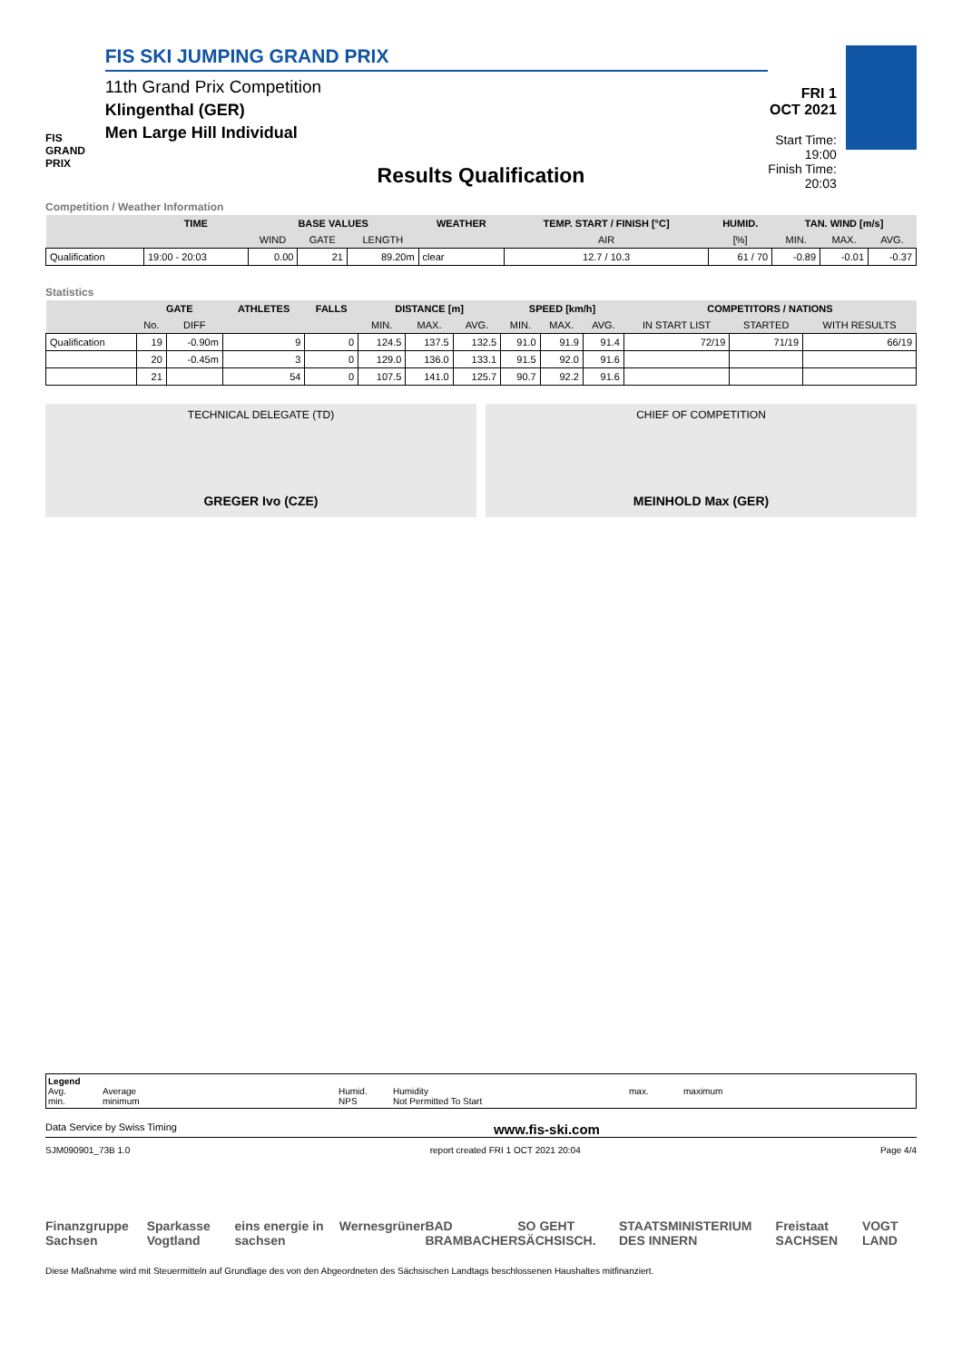FIS
GRAND PRIX
FIS SKI JUMPING GRAND PRIX
11th Grand Prix Competition
Klingenthal (GER)
Men Large Hill Individual
FRI 1 OCT 2021
Start Time: 19:00
Finish Time: 20:03
Results Qualification
Competition / Weather Information
| | TIME | BASE VALUES | | | WEATHER | TEMP. START / FINISH [°C] | HUMID. | TAN. WIND [m/s] | | |
| --- | --- | --- | --- | --- | --- | --- | --- | --- | --- | --- |
| | | WIND | GATE | LENGTH | | AIR | [%] | MIN. | MAX. | AVG. |
| Qualification | 19:00 - 20:03 | 0.00 | 21 | 89.20m | clear | 12.7 / 10.3 | 61 / 70 | -0.89 | -0.01 | -0.37 |
Statistics
| | GATE | | ATHLETES | FALLS | DISTANCE [m] | | | SPEED [km/h] | | | COMPETITORS / NATIONS | | |
| --- | --- | --- | --- | --- | --- | --- | --- | --- | --- | --- | --- | --- | --- |
| | No. | DIFF | | | MIN. | MAX. | AVG. | MIN. | MAX. | AVG. | IN START LIST | STARTED | WITH RESULTS |
| Qualification | 19 | -0.90m | 9 | 0 | 124.5 | 137.5 | 132.5 | 91.0 | 91.9 | 91.4 | 72/19 | 71/19 | 66/19 |
| | 20 | -0.45m | 3 | 0 | 129.0 | 136.0 | 133.1 | 91.5 | 92.0 | 91.6 | | | |
| | 21 | | 54 | 0 | 107.5 | 141.0 | 125.7 | 90.7 | 92.2 | 91.6 | | | |
TECHNICAL DELEGATE (TD)
GREGER Ivo (CZE)
CHIEF OF COMPETITION
MEINHOLD Max (GER)
Legend Avg. Average Humid. Humidity max. maximum min. minimum NPS Not Permitted To Start
Data Service by Swiss Timing www.fis-ski.com
SJM090901_73B 1.0 report created FRI 1 OCT 2021 20:04 Page 4/4
Finanzgruppe Sachsen Sparkasse Vogtland eins energie in sachsen Wernesgrüner BAD BRAMBACHER SO GEHT SÄCHSISCH. STAATSMINISTERIUM DES INNERN Freistaat SACHSEN VOGT LAND
Diese Maßnahme wird mit Steuermitteln auf Grundlage des von den Abgeordneten des Sächsischen Landtags beschlossenen Haushaltes mitfinanziert.